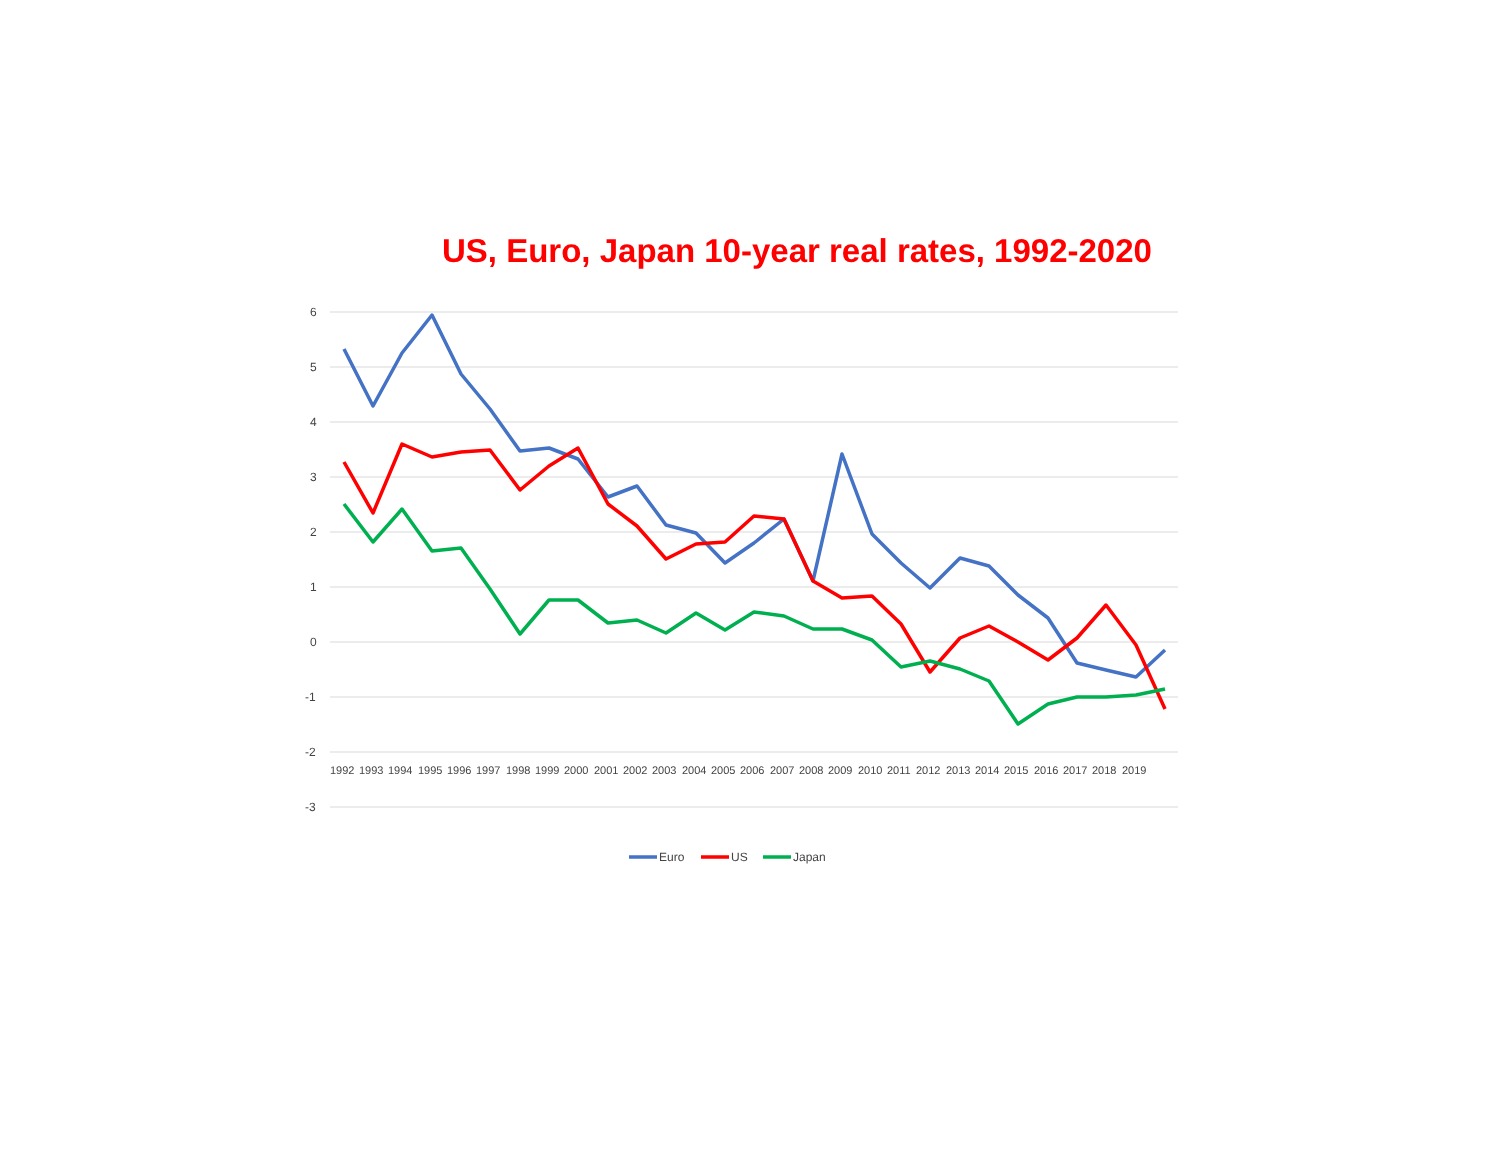US, Euro, Japan 10-year real rates, 1992-2020
6
5
4
3
2
1
0
-1
-2
-3
1992
1993
1994
1995
1996
1997
1998
1999
2000
2001
2002
2003
2004
2005
2006
2007
2008
2009
2010
2011
2012
2013
2014
2015
2016
2017
2018
2019
Euro
US
Japan